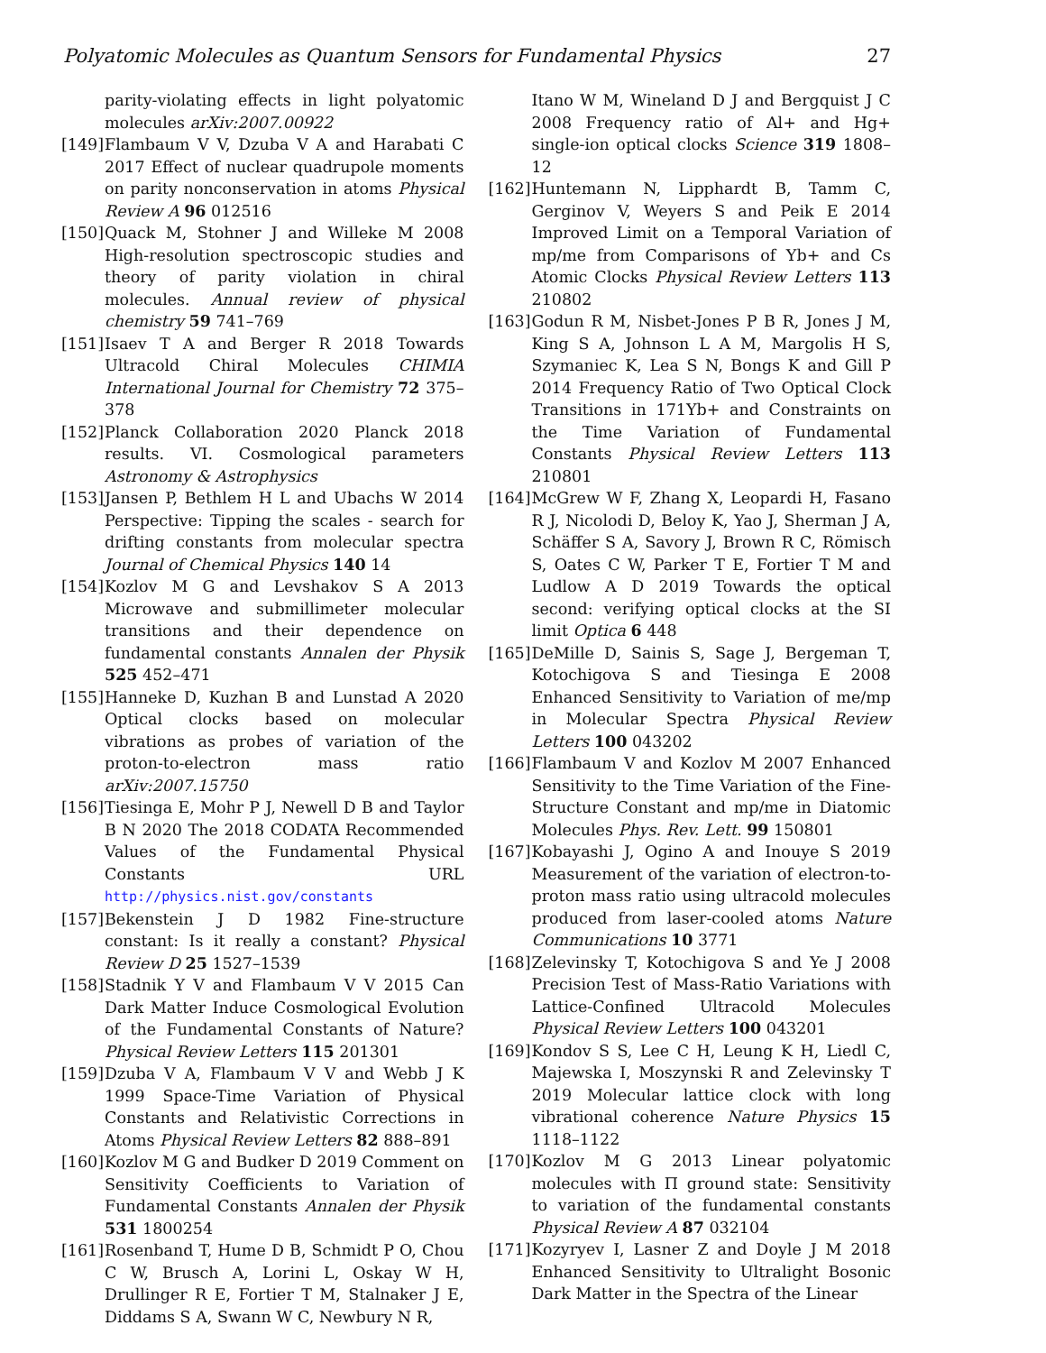Polyatomic Molecules as Quantum Sensors for Fundamental Physics 27
parity-violating effects in light polyatomic molecules arXiv:2007.00922
[149] Flambaum V V, Dzuba V A and Harabati C 2017 Effect of nuclear quadrupole moments on parity nonconservation in atoms Physical Review A 96 012516
[150] Quack M, Stohner J and Willeke M 2008 High-resolution spectroscopic studies and theory of parity violation in chiral molecules. Annual review of physical chemistry 59 741–769
[151] Isaev T A and Berger R 2018 Towards Ultracold Chiral Molecules CHIMIA International Journal for Chemistry 72 375–378
[152] Planck Collaboration 2020 Planck 2018 results. VI. Cosmological parameters Astronomy & Astrophysics
[153] Jansen P, Bethlem H L and Ubachs W 2014 Perspective: Tipping the scales - search for drifting constants from molecular spectra Journal of Chemical Physics 140 14
[154] Kozlov M G and Levshakov S A 2013 Microwave and submillimeter molecular transitions and their dependence on fundamental constants Annalen der Physik 525 452–471
[155] Hanneke D, Kuzhan B and Lunstad A 2020 Optical clocks based on molecular vibrations as probes of variation of the proton-to-electron mass ratio arXiv:2007.15750
[156] Tiesinga E, Mohr P J, Newell D B and Taylor B N 2020 The 2018 CODATA Recommended Values of the Fundamental Physical Constants URL http://physics.nist.gov/constants
[157] Bekenstein J D 1982 Fine-structure constant: Is it really a constant? Physical Review D 25 1527–1539
[158] Stadnik Y V and Flambaum V V 2015 Can Dark Matter Induce Cosmological Evolution of the Fundamental Constants of Nature? Physical Review Letters 115 201301
[159] Dzuba V A, Flambaum V V and Webb J K 1999 Space-Time Variation of Physical Constants and Relativistic Corrections in Atoms Physical Review Letters 82 888–891
[160] Kozlov M G and Budker D 2019 Comment on Sensitivity Coefficients to Variation of Fundamental Constants Annalen der Physik 531 1800254
[161] Rosenband T, Hume D B, Schmidt P O, Chou C W, Brusch A, Lorini L, Oskay W H, Drullinger R E, Fortier T M, Stalnaker J E, Diddams S A, Swann W C, Newbury N R,
Itano W M, Wineland D J and Bergquist J C 2008 Frequency ratio of Al+ and Hg+ single-ion optical clocks Science 319 1808–12
[162] Huntemann N, Lipphardt B, Tamm C, Gerginov V, Weyers S and Peik E 2014 Improved Limit on a Temporal Variation of mp/me from Comparisons of Yb+ and Cs Atomic Clocks Physical Review Letters 113 210802
[163] Godun R M, Nisbet-Jones P B R, Jones J M, King S A, Johnson L A M, Margolis H S, Szymaniec K, Lea S N, Bongs K and Gill P 2014 Frequency Ratio of Two Optical Clock Transitions in 171Yb+ and Constraints on the Time Variation of Fundamental Constants Physical Review Letters 113 210801
[164] McGrew W F, Zhang X, Leopardi H, Fasano R J, Nicolodi D, Beloy K, Yao J, Sherman J A, Schäffer S A, Savory J, Brown R C, Römisch S, Oates C W, Parker T E, Fortier T M and Ludlow A D 2019 Towards the optical second: verifying optical clocks at the SI limit Optica 6 448
[165] DeMille D, Sainis S, Sage J, Bergeman T, Kotochigova S and Tiesinga E 2008 Enhanced Sensitivity to Variation of me/mp in Molecular Spectra Physical Review Letters 100 043202
[166] Flambaum V and Kozlov M 2007 Enhanced Sensitivity to the Time Variation of the Fine-Structure Constant and mp/me in Diatomic Molecules Phys. Rev. Lett. 99 150801
[167] Kobayashi J, Ogino A and Inouye S 2019 Measurement of the variation of electron-to-proton mass ratio using ultracold molecules produced from laser-cooled atoms Nature Communications 10 3771
[168] Zelevinsky T, Kotochigova S and Ye J 2008 Precision Test of Mass-Ratio Variations with Lattice-Confined Ultracold Molecules Physical Review Letters 100 043201
[169] Kondov S S, Lee C H, Leung K H, Liedl C, Majewska I, Moszynski R and Zelevinsky T 2019 Molecular lattice clock with long vibrational coherence Nature Physics 15 1118–1122
[170] Kozlov M G 2013 Linear polyatomic molecules with Π ground state: Sensitivity to variation of the fundamental constants Physical Review A 87 032104
[171] Kozyryev I, Lasner Z and Doyle J M 2018 Enhanced Sensitivity to Ultralight Bosonic Dark Matter in the Spectra of the Linear